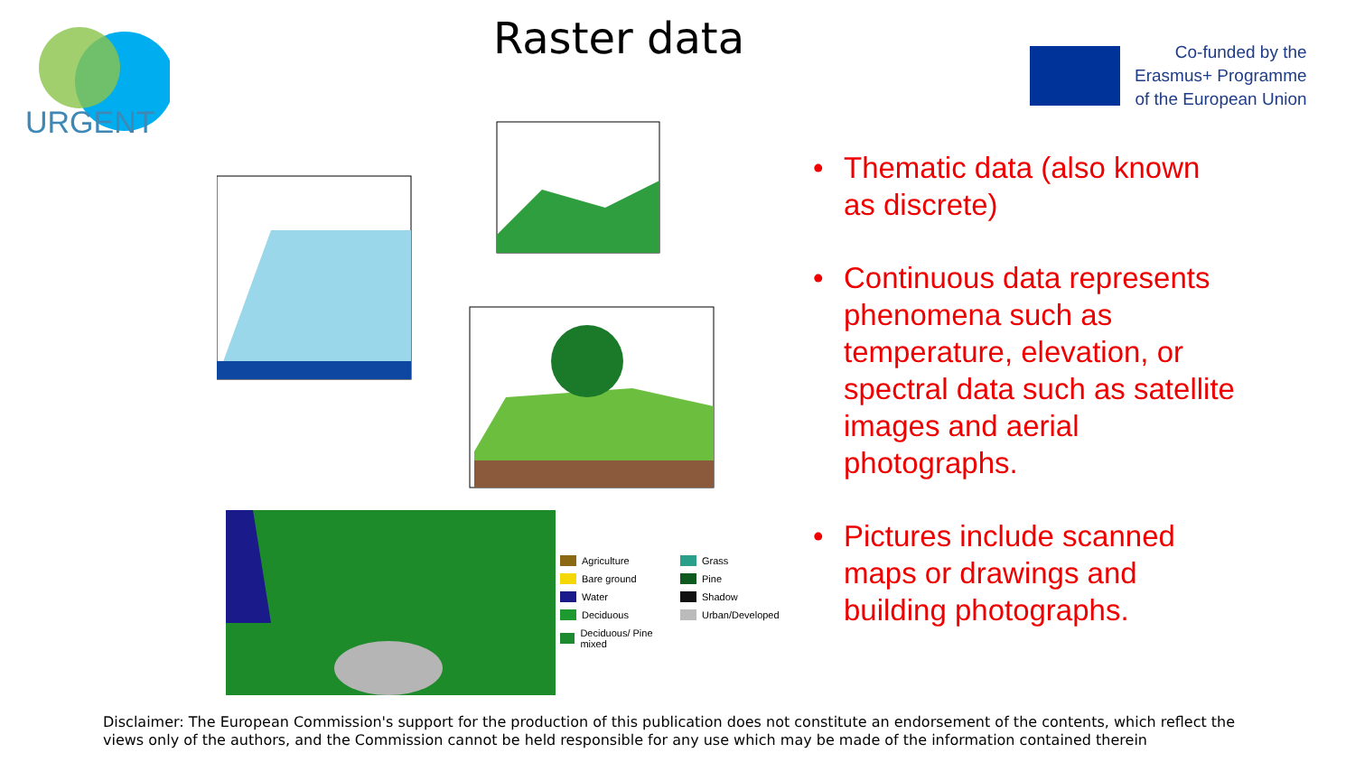URGENT
Raster data
Co-funded by the
Erasmus+ Programme
of the European Union
Agriculture
Grass
Bare ground
Pine
Water
Shadow
Deciduous
Urban/Developed
Deciduous/ Pine mixed
• Thematic data (also known as discrete)
• Continuous data represents phenomena such as temperature, elevation, or spectral data such as satellite images and aerial photographs.
• Pictures include scanned maps or drawings and building photographs.
Disclaimer: The European Commission's support for the production of this publication does not constitute an endorsement of the contents, which reflect the views only of the authors, and the Commission cannot be held responsible for any use which may be made of the information contained therein